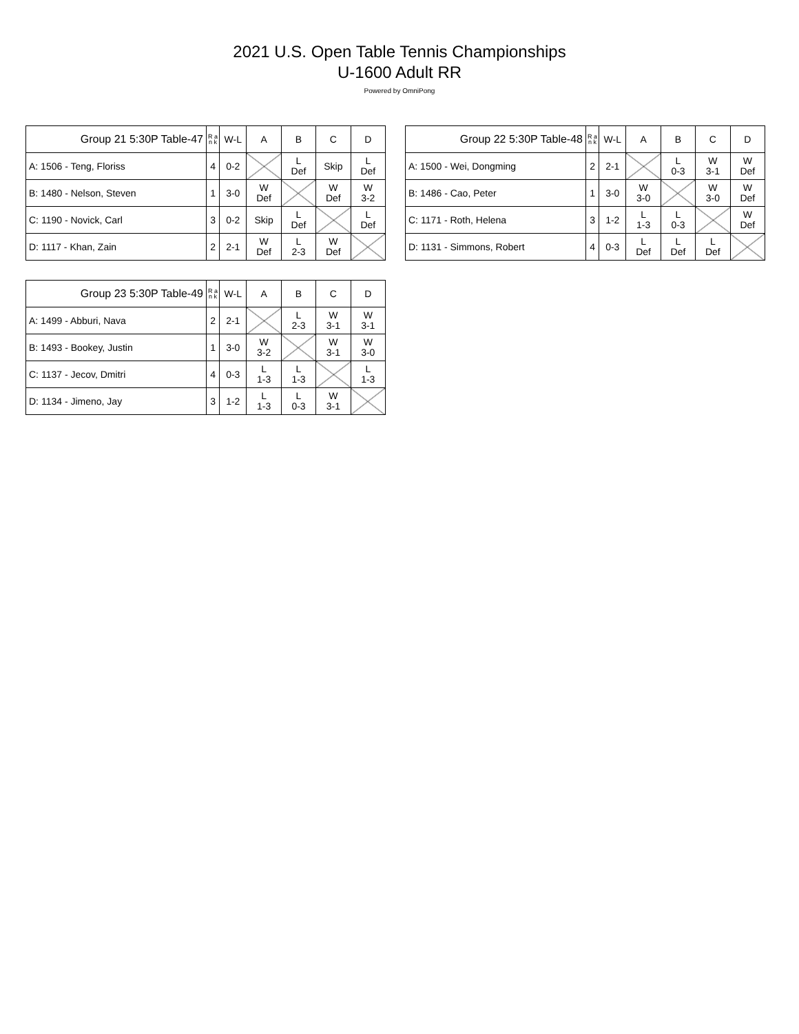2021 U.S. Open Table Tennis Championships
U-1600 Adult RR
Powered by OmniPong
| Group 21 5:30P Table-47 | R a n k | W-L | A | B | C | D |
| --- | --- | --- | --- | --- | --- | --- |
| A: 1506 - Teng, Floriss | 4 | 0-2 | | L Def | Skip | L Def |
| B: 1480 - Nelson, Steven | 1 | 3-0 | W Def | | W Def | W 3-2 |
| C: 1190 - Novick, Carl | 3 | 0-2 | Skip | L Def | | L Def |
| D: 1117 - Khan, Zain | 2 | 2-1 | W Def | L 2-3 | W Def | |
| Group 22 5:30P Table-48 | R a n k | W-L | A | B | C | D |
| --- | --- | --- | --- | --- | --- | --- |
| A: 1500 - Wei, Dongming | 2 | 2-1 | | L 0-3 | W 3-1 | W Def |
| B: 1486 - Cao, Peter | 1 | 3-0 | W 3-0 | | W 3-0 | W Def |
| C: 1171 - Roth, Helena | 3 | 1-2 | L 1-3 | L 0-3 | | W Def |
| D: 1131 - Simmons, Robert | 4 | 0-3 | L Def | L Def | L Def | |
| Group 23 5:30P Table-49 | R a n k | W-L | A | B | C | D |
| --- | --- | --- | --- | --- | --- | --- |
| A: 1499 - Abburi, Nava | 2 | 2-1 | | L 2-3 | W 3-1 | W 3-1 |
| B: 1493 - Bookey, Justin | 1 | 3-0 | W 3-2 | | W 3-1 | W 3-0 |
| C: 1137 - Jecov, Dmitri | 4 | 0-3 | L 1-3 | L 1-3 | | L 1-3 |
| D: 1134 - Jimeno, Jay | 3 | 1-2 | L 1-3 | L 0-3 | W 3-1 | |